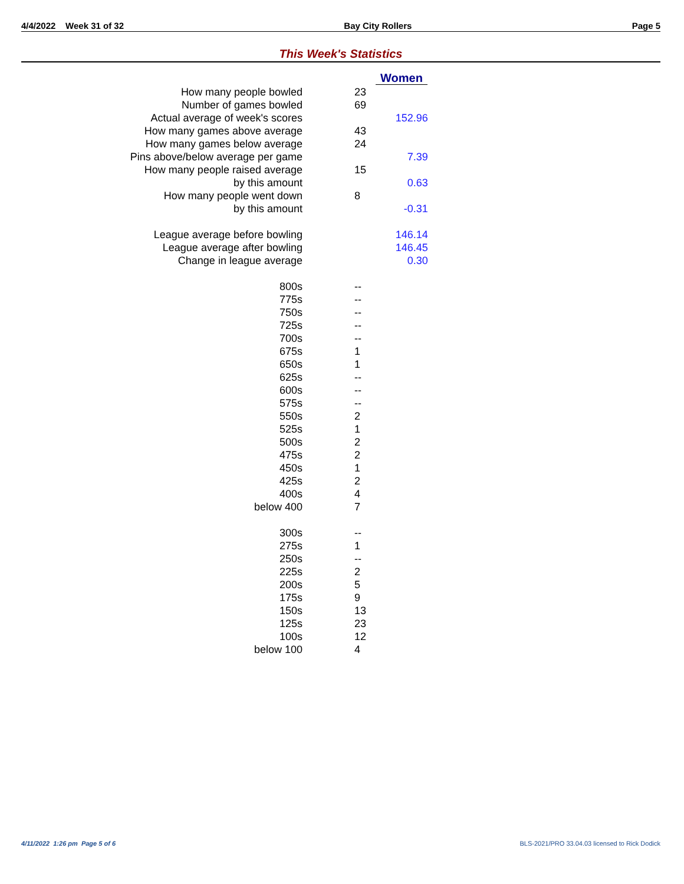4/4/2022 Week 31 of 32 Bay City Rollers Page 5
This Week's Statistics
| | Women |
| How many people bowled | 23 |
| Number of games bowled | 69 |
| Actual average of week's scores | 152.96 |
| How many games above average | 43 |
| How many games below average | 24 |
| Pins above/below average per game | 7.39 |
| How many people raised average | 15 |
| by this amount | 0.63 |
| How many people went down | 8 |
| by this amount | -0.31 |
| League average before bowling | 146.14 |
| League average after bowling | 146.45 |
| Change in league average | 0.30 |
| 800s | -- |
| 775s | -- |
| 750s | -- |
| 725s | -- |
| 700s | -- |
| 675s | 1 |
| 650s | 1 |
| 625s | -- |
| 600s | -- |
| 575s | -- |
| 550s | 2 |
| 525s | 1 |
| 500s | 2 |
| 475s | 2 |
| 450s | 1 |
| 425s | 2 |
| 400s | 4 |
| below 400 | 7 |
| 300s | -- |
| 275s | 1 |
| 250s | -- |
| 225s | 2 |
| 200s | 5 |
| 175s | 9 |
| 150s | 13 |
| 125s | 23 |
| 100s | 12 |
| below 100 | 4 |
4/11/2022 1:26 pm Page 5 of 6 BLS-2021/PRO 33.04.03 licensed to Rick Dodick